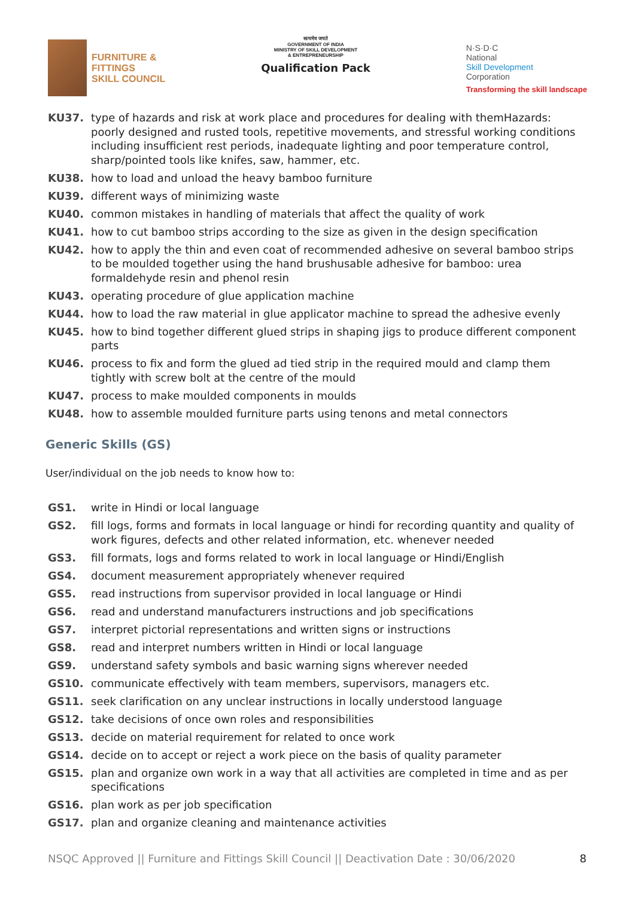FURNITURE &
FITTINGS
SKILL COUNCIL
सत्यमेव जयते
GOVERNMENT OF INDIA
MINISTRY OF SKILL DEVELOPMENT
& ENTREPRENEURSHIP
Qualification Pack
N·S·D·C
National
Skill Development
Corporation
Transforming the skill landscape
KU37. type of hazards and risk at work place and procedures for dealing with themHazards: poorly designed and rusted tools, repetitive movements, and stressful working conditions including insufficient rest periods, inadequate lighting and poor temperature control, sharp/pointed tools like knifes, saw, hammer, etc.
KU38. how to load and unload the heavy bamboo furniture
KU39. different ways of minimizing waste
KU40. common mistakes in handling of materials that affect the quality of work
KU41. how to cut bamboo strips according to the size as given in the design specification
KU42. how to apply the thin and even coat of recommended adhesive on several bamboo strips to be moulded together using the hand brushusable adhesive for bamboo: urea formaldehyde resin and phenol resin
KU43. operating procedure of glue application machine
KU44. how to load the raw material in glue applicator machine to spread the adhesive evenly
KU45. how to bind together different glued strips in shaping jigs to produce different component parts
KU46. process to fix and form the glued ad tied strip in the required mould and clamp them tightly with screw bolt at the centre of the mould
KU47. process to make moulded components in moulds
KU48. how to assemble moulded furniture parts using tenons and metal connectors
Generic Skills (GS)
User/individual on the job needs to know how to:
GS1. write in Hindi or local language
GS2. fill logs, forms and formats in local language or hindi for recording quantity and quality of work figures, defects and other related information, etc. whenever needed
GS3. fill formats, logs and forms related to work in local language or Hindi/English
GS4. document measurement appropriately whenever required
GS5. read instructions from supervisor provided in local language or Hindi
GS6. read and understand manufacturers instructions and job specifications
GS7. interpret pictorial representations and written signs or instructions
GS8. read and interpret numbers written in Hindi or local language
GS9. understand safety symbols and basic warning signs wherever needed
GS10. communicate effectively with team members, supervisors, managers etc.
GS11. seek clarification on any unclear instructions in locally understood language
GS12. take decisions of once own roles and responsibilities
GS13. decide on material requirement for related to once work
GS14. decide on to accept or reject a work piece on the basis of quality parameter
GS15. plan and organize own work in a way that all activities are completed in time and as per specifications
GS16. plan work as per job specification
GS17. plan and organize cleaning and maintenance activities
NSQC Approved || Furniture and Fittings Skill Council || Deactivation Date : 30/06/2020 8